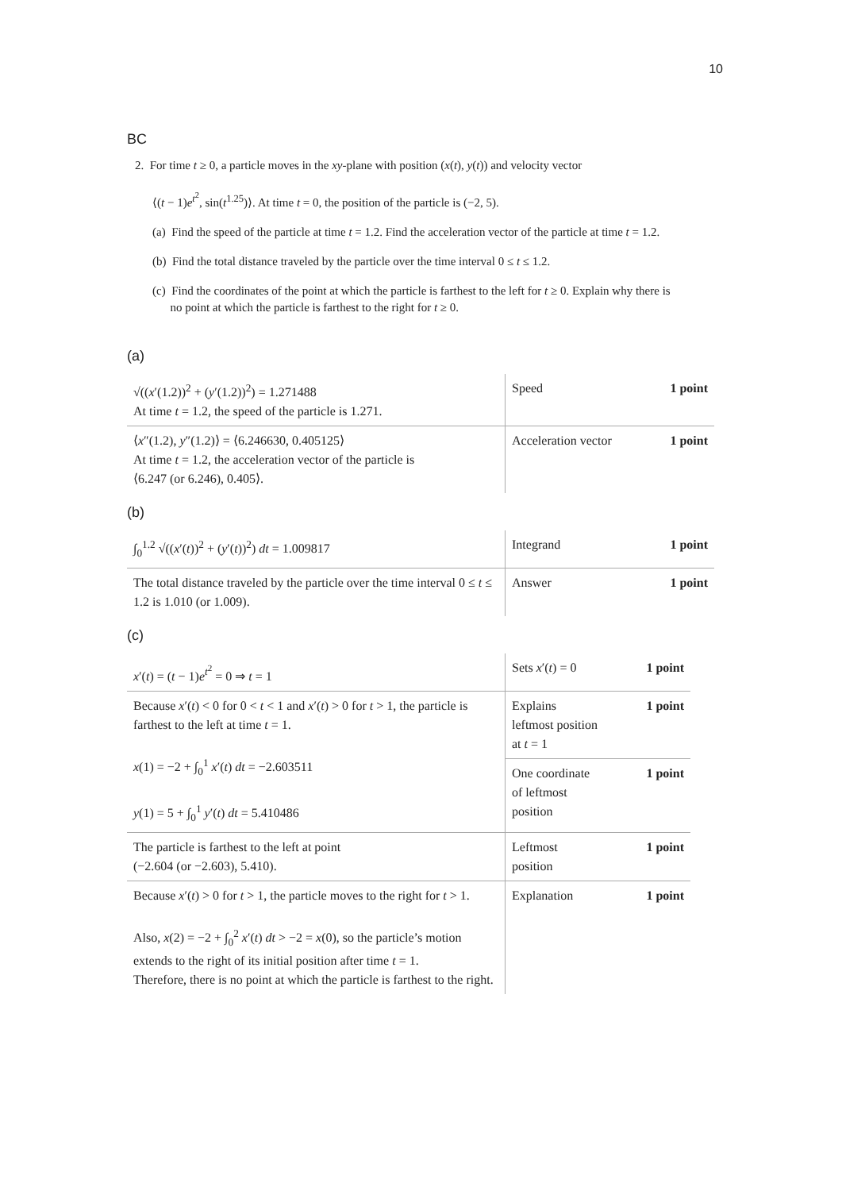10
BC
2. For time t ≥ 0, a particle moves in the xy-plane with position (x(t), y(t)) and velocity vector
⟨(t − 1)e<sup>t<sup>2</sup></sup>, sin(t<sup>1.25</sup>)⟩. At time t = 0, the position of the particle is (−2, 5).
(a) Find the speed of the particle at time t = 1.2. Find the acceleration vector of the particle at time t = 1.2.
(b) Find the total distance traveled by the particle over the time interval 0 ≤ t ≤ 1.2.
(c) Find the coordinates of the point at which the particle is farthest to the left for t ≥ 0. Explain why there is
no point at which the particle is farthest to the right for t ≥ 0.
(a)
| √(( x ′(1.2))<sup>2</sup> + ( y ′(1.2))<sup>2</sup>) = 1.271488 At time t = 1.2, the speed of the particle is 1.271. | Speed | 1 point |
| ⟨ x ″(1.2), y ″(1.2)⟩ = ⟨6.246630, 0.405125⟩ At time t = 1.2, the acceleration vector of the particle is ⟨6.247 (or 6.246), 0.405⟩. | Acceleration vector | 1 point |
(b)
| ∫<sub>0</sub><sup>1.2</sup> √(( x ′( t ))<sup>2</sup> + ( y ′( t ))<sup>2</sup>) dt = 1.009817 | Integrand | 1 point |
| The total distance traveled by the particle over the time interval 0 ≤ t ≤ 1.2 is 1.010 (or 1.009). | Answer | 1 point |
(c)
| x ′( t ) = ( t − 1) e<sup>t<sup>2</sup></sup> = 0 ⇒ t = 1 | Sets x ′( t ) = 0 | 1 point |
| Because x ′( t ) < 0 for 0 < t < 1 and x ′( t ) > 0 for t > 1, the particle is farthest to the left at time t = 1. x (1) = −2 + ∫<sub>0</sub><sup>1</sup> x ′( t ) dt = −2.603511 y (1) = 5 + ∫<sub>0</sub><sup>1</sup> y ′( t ) dt = 5.410486 | Explains leftmost position at t = 1 | 1 point |
| | One coordinate of leftmost position | 1 point |
| The particle is farthest to the left at point (−2.604 (or −2.603), 5.410). | Leftmost position | 1 point |
| Because x ′( t ) > 0 for t > 1, the particle moves to the right for t > 1. Also, x (2) = −2 + ∫<sub>0</sub><sup>2</sup> x ′( t ) dt > −2 = x (0), so the particle’s motion extends to the right of its initial position after time t = 1. Therefore, there is no point at which the particle is farthest to the right. | Explanation | 1 point |